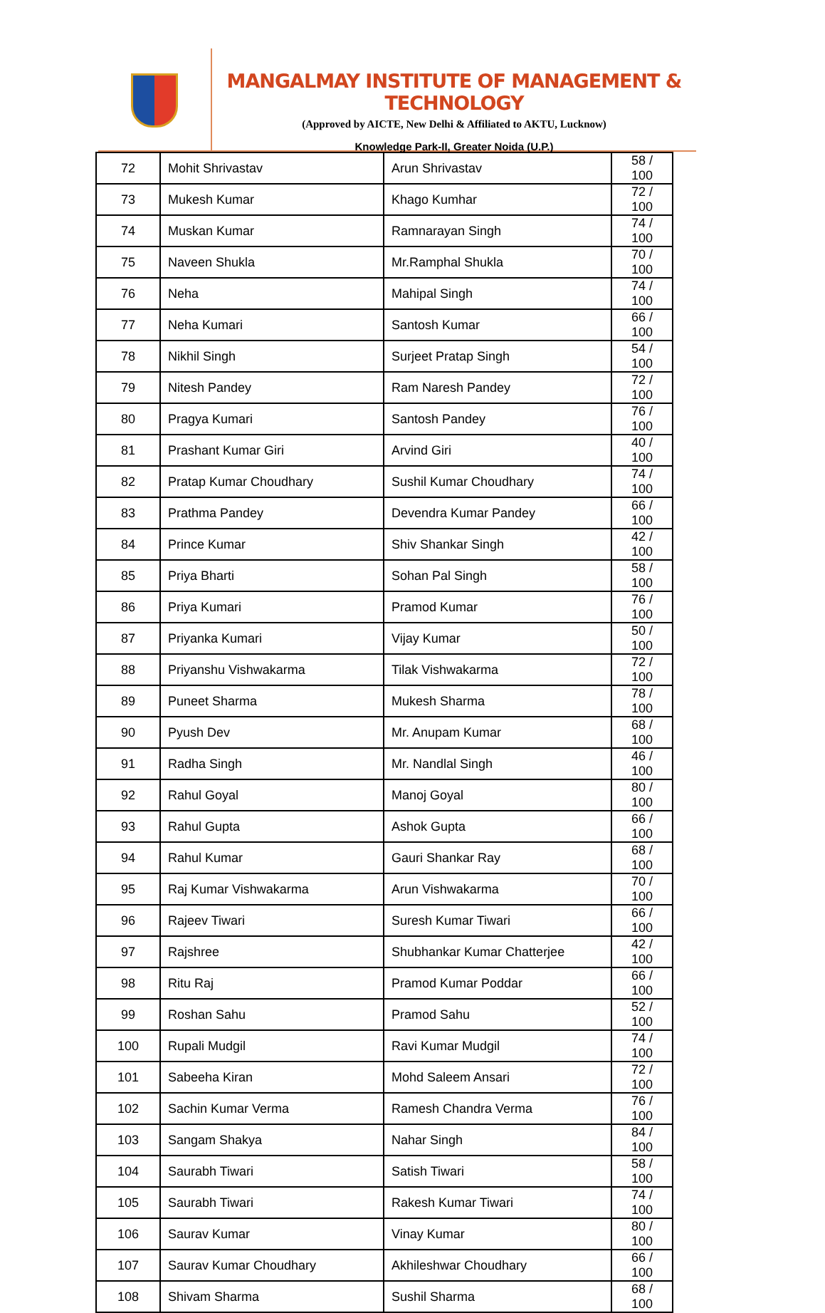MANGALMAY INSTITUTE OF MANAGEMENT & TECHNOLOGY
(Approved by AICTE, New Delhi & Affiliated to AKTU, Lucknow)
Knowledge Park-II, Greater Noida (U.P.)
| 72 | Mohit Shrivastav | Arun Shrivastav | 58 / 100 |
| 73 | Mukesh Kumar | Khago Kumhar | 72 / 100 |
| 74 | Muskan Kumar | Ramnarayan Singh | 74 / 100 |
| 75 | Naveen Shukla | Mr.Ramphal Shukla | 70 / 100 |
| 76 | Neha | Mahipal Singh | 74 / 100 |
| 77 | Neha Kumari | Santosh Kumar | 66 / 100 |
| 78 | Nikhil Singh | Surjeet Pratap Singh | 54 / 100 |
| 79 | Nitesh Pandey | Ram Naresh Pandey | 72 / 100 |
| 80 | Pragya Kumari | Santosh Pandey | 76 / 100 |
| 81 | Prashant Kumar Giri | Arvind Giri | 40 / 100 |
| 82 | Pratap Kumar Choudhary | Sushil Kumar Choudhary | 74 / 100 |
| 83 | Prathma Pandey | Devendra Kumar Pandey | 66 / 100 |
| 84 | Prince Kumar | Shiv Shankar Singh | 42 / 100 |
| 85 | Priya Bharti | Sohan Pal Singh | 58 / 100 |
| 86 | Priya Kumari | Pramod Kumar | 76 / 100 |
| 87 | Priyanka Kumari | Vijay Kumar | 50 / 100 |
| 88 | Priyanshu Vishwakarma | Tilak Vishwakarma | 72 / 100 |
| 89 | Puneet Sharma | Mukesh Sharma | 78 / 100 |
| 90 | Pyush Dev | Mr. Anupam Kumar | 68 / 100 |
| 91 | Radha Singh | Mr. Nandlal Singh | 46 / 100 |
| 92 | Rahul Goyal | Manoj Goyal | 80 / 100 |
| 93 | Rahul Gupta | Ashok Gupta | 66 / 100 |
| 94 | Rahul Kumar | Gauri Shankar Ray | 68 / 100 |
| 95 | Raj Kumar Vishwakarma | Arun Vishwakarma | 70 / 100 |
| 96 | Rajeev Tiwari | Suresh Kumar Tiwari | 66 / 100 |
| 97 | Rajshree | Shubhankar Kumar Chatterjee | 42 / 100 |
| 98 | Ritu Raj | Pramod Kumar Poddar | 66 / 100 |
| 99 | Roshan Sahu | Pramod Sahu | 52 / 100 |
| 100 | Rupali Mudgil | Ravi Kumar Mudgil | 74 / 100 |
| 101 | Sabeeha Kiran | Mohd Saleem Ansari | 72 / 100 |
| 102 | Sachin Kumar Verma | Ramesh Chandra Verma | 76 / 100 |
| 103 | Sangam Shakya | Nahar Singh | 84 / 100 |
| 104 | Saurabh Tiwari | Satish Tiwari | 58 / 100 |
| 105 | Saurabh Tiwari | Rakesh Kumar Tiwari | 74 / 100 |
| 106 | Saurav Kumar | Vinay Kumar | 80 / 100 |
| 107 | Saurav Kumar Choudhary | Akhileshwar Choudhary | 66 / 100 |
| 108 | Shivam Sharma | Sushil Sharma | 68 / 100 |